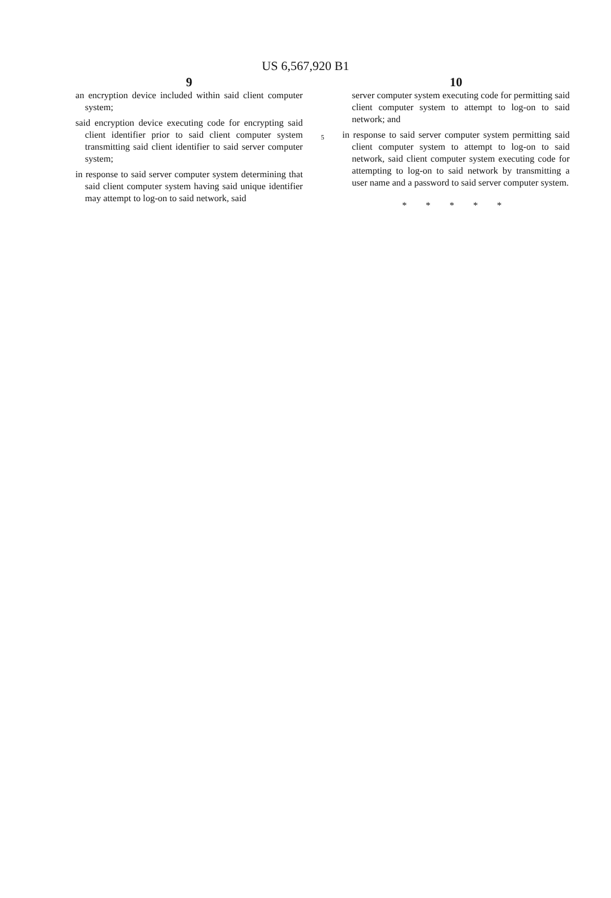US 6,567,920 B1
9
an encryption device included within said client computer system;
said encryption device executing code for encrypting said client identifier prior to said client computer system transmitting said client identifier to said server computer system;
in response to said server computer system determining that said client computer system having said unique identifier may attempt to log-on to said network, said
5
10
server computer system executing code for permitting said client computer system to attempt to log-on to said network; and
in response to said server computer system permitting said client computer system to attempt to log-on to said network, said client computer system executing code for attempting to log-on to said network by transmitting a user name and a password to said server computer system.
* * * * *